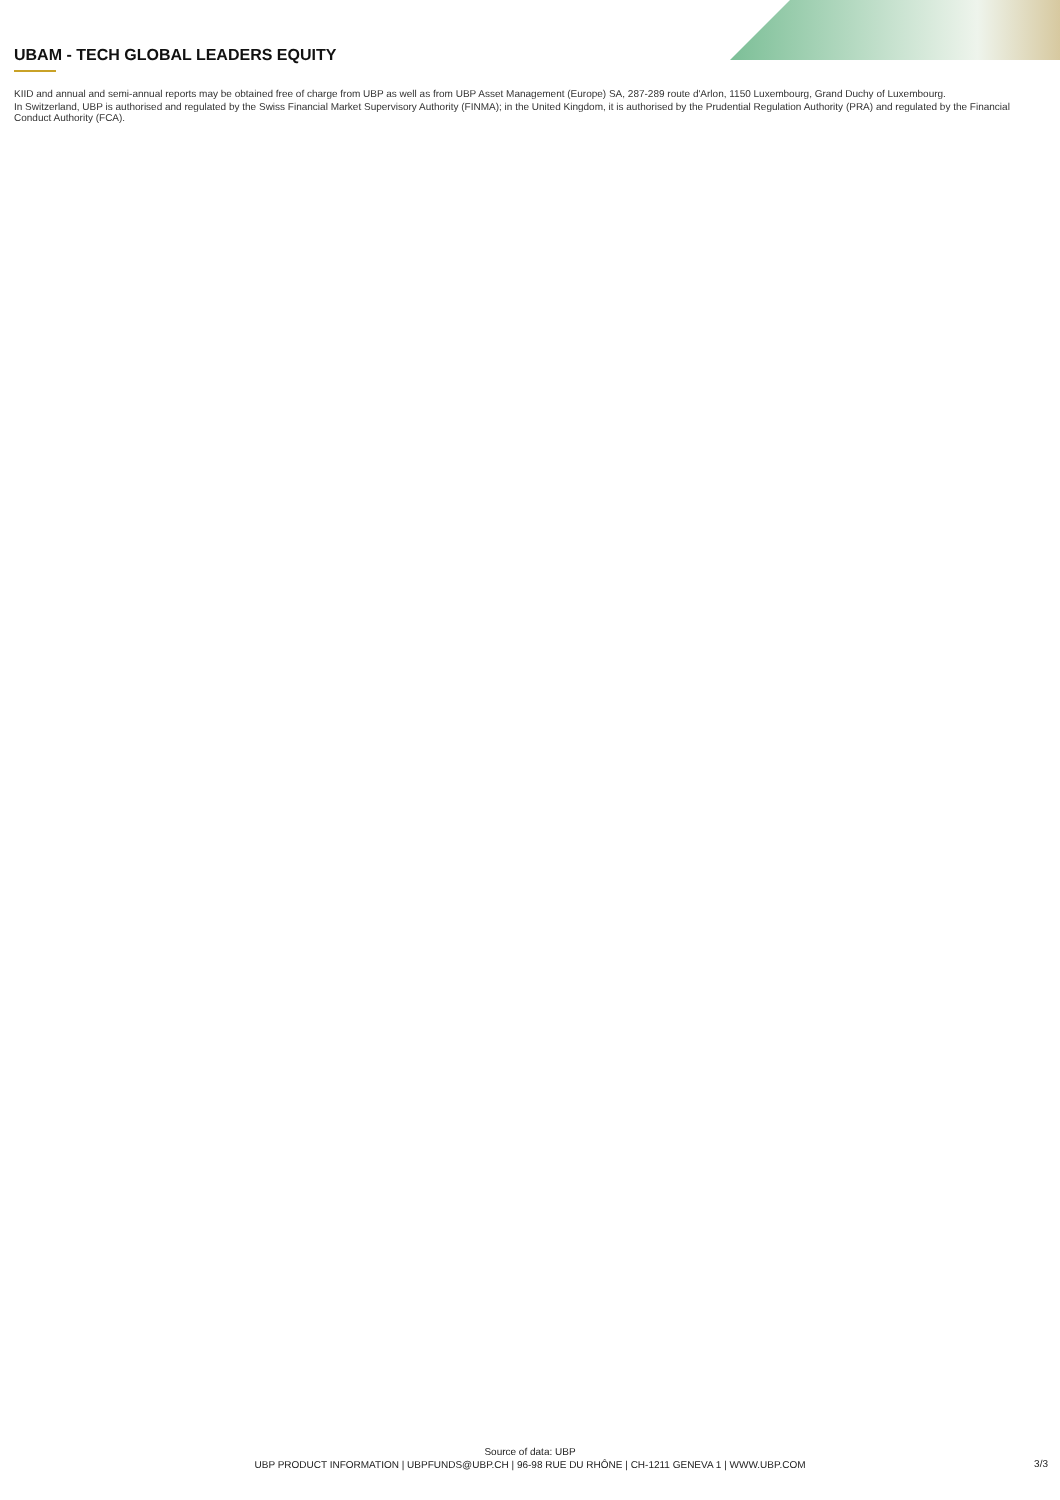UBAM - TECH GLOBAL LEADERS EQUITY
KIID and annual and semi-annual reports may be obtained free of charge from UBP as well as from UBP Asset Management (Europe) SA, 287-289 route d'Arlon, 1150 Luxembourg, Grand Duchy of Luxembourg.
In Switzerland, UBP is authorised and regulated by the Swiss Financial Market Supervisory Authority (FINMA); in the United Kingdom, it is authorised by the Prudential Regulation Authority (PRA) and regulated by the Financial Conduct Authority (FCA).
Source of data: UBP
UBP PRODUCT INFORMATION | UBPFUNDS@UBP.CH | 96-98 RUE DU RHÔNE | CH-1211 GENEVA 1 | WWW.UBP.COM
3/3